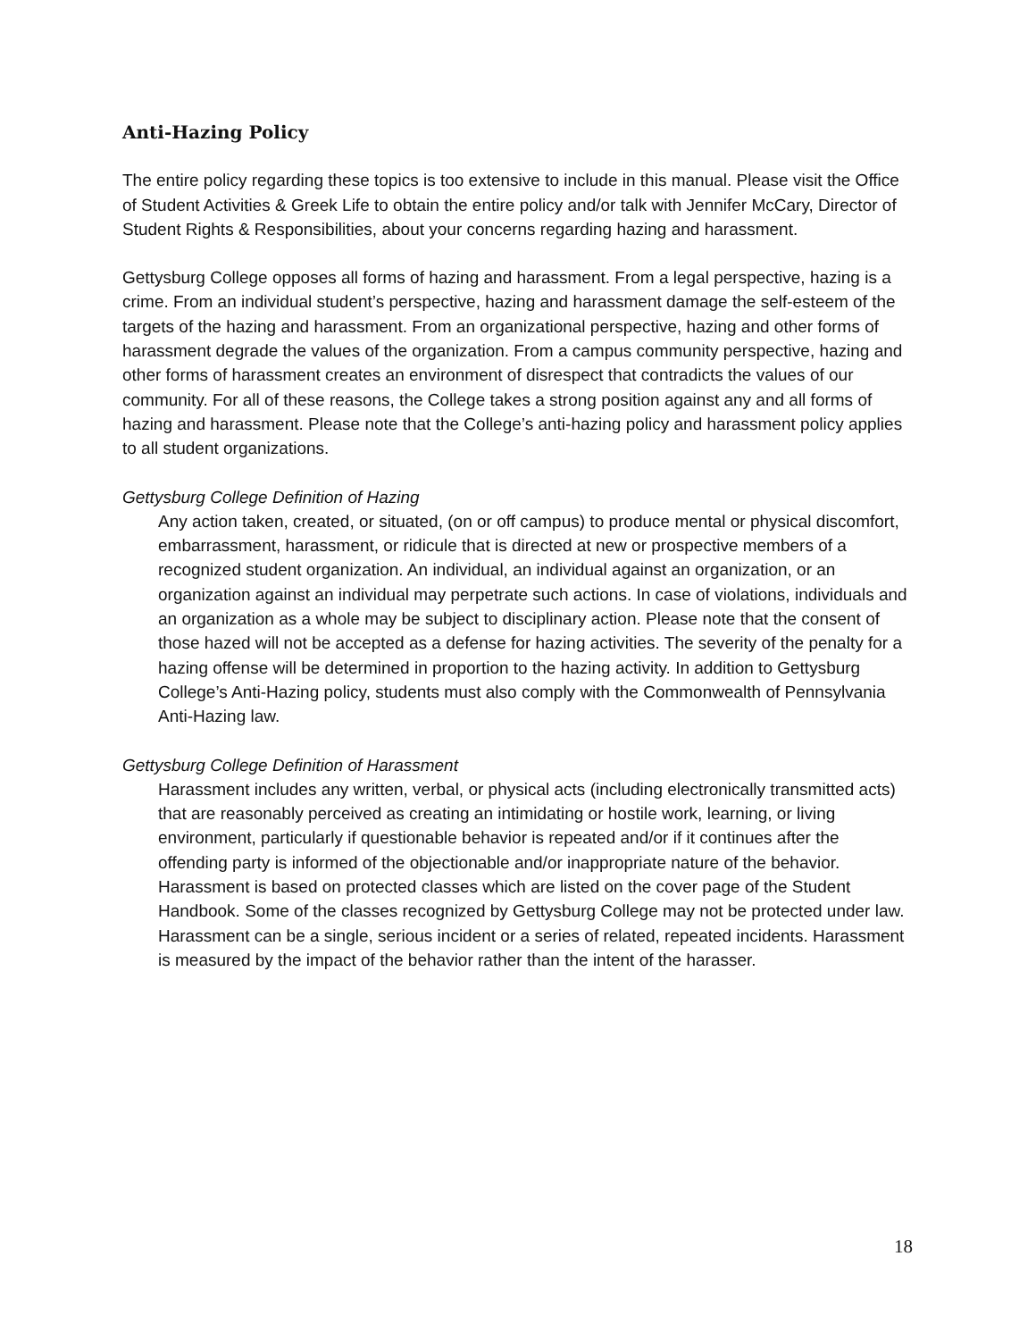Anti-Hazing Policy
The entire policy regarding these topics is too extensive to include in this manual. Please visit the Office of Student Activities & Greek Life to obtain the entire policy and/or talk with Jennifer McCary, Director of Student Rights & Responsibilities, about your concerns regarding hazing and harassment.
Gettysburg College opposes all forms of hazing and harassment. From a legal perspective, hazing is a crime. From an individual student’s perspective, hazing and harassment damage the self-esteem of the targets of the hazing and harassment. From an organizational perspective, hazing and other forms of harassment degrade the values of the organization. From a campus community perspective, hazing and other forms of harassment creates an environment of disrespect that contradicts the values of our community. For all of these reasons, the College takes a strong position against any and all forms of hazing and harassment. Please note that the College’s anti-hazing policy and harassment policy applies to all student organizations.
Gettysburg College Definition of Hazing
Any action taken, created, or situated, (on or off campus) to produce mental or physical discomfort, embarrassment, harassment, or ridicule that is directed at new or prospective members of a recognized student organization. An individual, an individual against an organization, or an organization against an individual may perpetrate such actions. In case of violations, individuals and an organization as a whole may be subject to disciplinary action. Please note that the consent of those hazed will not be accepted as a defense for hazing activities. The severity of the penalty for a hazing offense will be determined in proportion to the hazing activity. In addition to Gettysburg College’s Anti-Hazing policy, students must also comply with the Commonwealth of Pennsylvania Anti-Hazing law.
Gettysburg College Definition of Harassment
Harassment includes any written, verbal, or physical acts (including electronically transmitted acts) that are reasonably perceived as creating an intimidating or hostile work, learning, or living environment, particularly if questionable behavior is repeated and/or if it continues after the offending party is informed of the objectionable and/or inappropriate nature of the behavior. Harassment is based on protected classes which are listed on the cover page of the Student Handbook. Some of the classes recognized by Gettysburg College may not be protected under law. Harassment can be a single, serious incident or a series of related, repeated incidents. Harassment is measured by the impact of the behavior rather than the intent of the harasser.
18